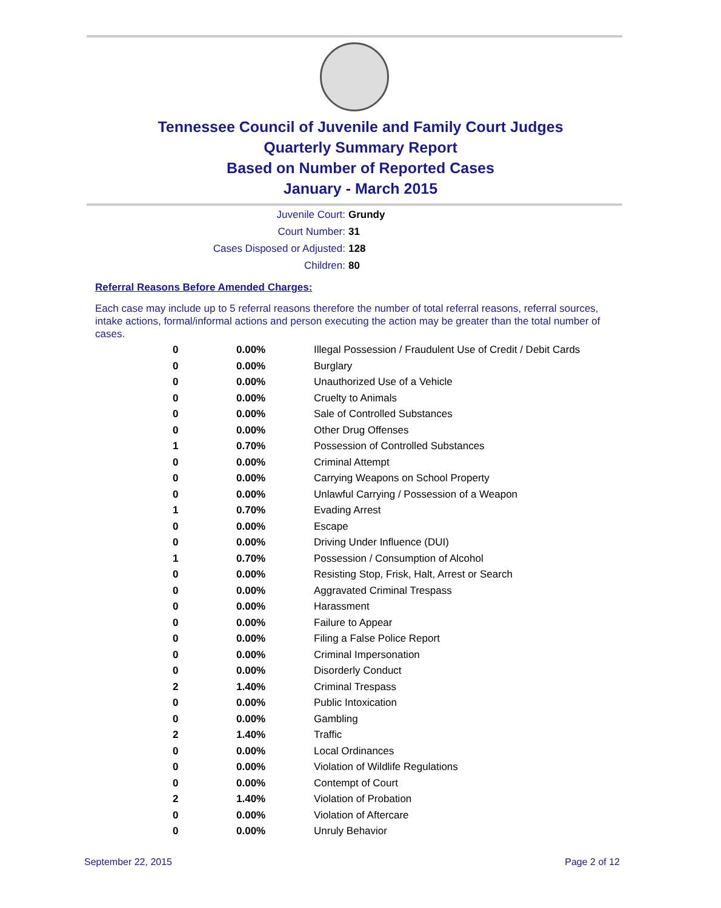Tennessee Council of Juvenile and Family Court Judges
Quarterly Summary Report
Based on Number of Reported Cases
January - March 2015
Juvenile Court: Grundy
Court Number: 31
Cases Disposed or Adjusted: 128
Children: 80
Referral Reasons Before Amended Charges:
Each case may include up to 5 referral reasons therefore the number of total referral reasons, referral sources, intake actions, formal/informal actions and person executing the action may be greater than the total number of cases.
| 0 | 0.00% | Illegal Possession / Fraudulent Use of Credit / Debit Cards |
| 0 | 0.00% | Burglary |
| 0 | 0.00% | Unauthorized Use of a Vehicle |
| 0 | 0.00% | Cruelty to Animals |
| 0 | 0.00% | Sale of Controlled Substances |
| 0 | 0.00% | Other Drug Offenses |
| 1 | 0.70% | Possession of Controlled Substances |
| 0 | 0.00% | Criminal Attempt |
| 0 | 0.00% | Carrying Weapons on School Property |
| 0 | 0.00% | Unlawful Carrying / Possession of a Weapon |
| 1 | 0.70% | Evading Arrest |
| 0 | 0.00% | Escape |
| 0 | 0.00% | Driving Under Influence (DUI) |
| 1 | 0.70% | Possession / Consumption of Alcohol |
| 0 | 0.00% | Resisting Stop, Frisk, Halt, Arrest or Search |
| 0 | 0.00% | Aggravated Criminal Trespass |
| 0 | 0.00% | Harassment |
| 0 | 0.00% | Failure to Appear |
| 0 | 0.00% | Filing a False Police Report |
| 0 | 0.00% | Criminal Impersonation |
| 0 | 0.00% | Disorderly Conduct |
| 2 | 1.40% | Criminal Trespass |
| 0 | 0.00% | Public Intoxication |
| 0 | 0.00% | Gambling |
| 2 | 1.40% | Traffic |
| 0 | 0.00% | Local Ordinances |
| 0 | 0.00% | Violation of Wildlife Regulations |
| 0 | 0.00% | Contempt of Court |
| 2 | 1.40% | Violation of Probation |
| 0 | 0.00% | Violation of Aftercare |
| 0 | 0.00% | Unruly Behavior |
September 22, 2015 Page 2 of 12